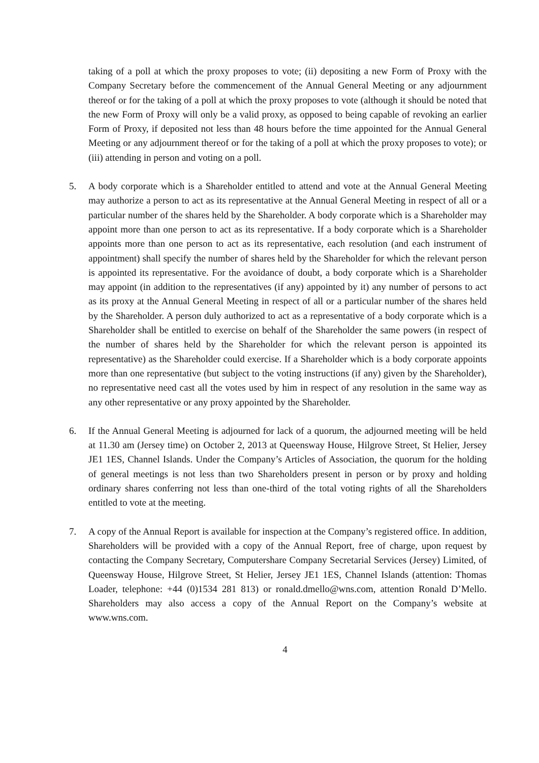taking of a poll at which the proxy proposes to vote; (ii) depositing a new Form of Proxy with the Company Secretary before the commencement of the Annual General Meeting or any adjournment thereof or for the taking of a poll at which the proxy proposes to vote (although it should be noted that the new Form of Proxy will only be a valid proxy, as opposed to being capable of revoking an earlier Form of Proxy, if deposited not less than 48 hours before the time appointed for the Annual General Meeting or any adjournment thereof or for the taking of a poll at which the proxy proposes to vote); or (iii) attending in person and voting on a poll.
5. A body corporate which is a Shareholder entitled to attend and vote at the Annual General Meeting may authorize a person to act as its representative at the Annual General Meeting in respect of all or a particular number of the shares held by the Shareholder. A body corporate which is a Shareholder may appoint more than one person to act as its representative. If a body corporate which is a Shareholder appoints more than one person to act as its representative, each resolution (and each instrument of appointment) shall specify the number of shares held by the Shareholder for which the relevant person is appointed its representative. For the avoidance of doubt, a body corporate which is a Shareholder may appoint (in addition to the representatives (if any) appointed by it) any number of persons to act as its proxy at the Annual General Meeting in respect of all or a particular number of the shares held by the Shareholder. A person duly authorized to act as a representative of a body corporate which is a Shareholder shall be entitled to exercise on behalf of the Shareholder the same powers (in respect of the number of shares held by the Shareholder for which the relevant person is appointed its representative) as the Shareholder could exercise. If a Shareholder which is a body corporate appoints more than one representative (but subject to the voting instructions (if any) given by the Shareholder), no representative need cast all the votes used by him in respect of any resolution in the same way as any other representative or any proxy appointed by the Shareholder.
6. If the Annual General Meeting is adjourned for lack of a quorum, the adjourned meeting will be held at 11.30 am (Jersey time) on October 2, 2013 at Queensway House, Hilgrove Street, St Helier, Jersey JE1 1ES, Channel Islands. Under the Company’s Articles of Association, the quorum for the holding of general meetings is not less than two Shareholders present in person or by proxy and holding ordinary shares conferring not less than one-third of the total voting rights of all the Shareholders entitled to vote at the meeting.
7. A copy of the Annual Report is available for inspection at the Company’s registered office. In addition, Shareholders will be provided with a copy of the Annual Report, free of charge, upon request by contacting the Company Secretary, Computershare Company Secretarial Services (Jersey) Limited, of Queensway House, Hilgrove Street, St Helier, Jersey JE1 1ES, Channel Islands (attention: Thomas Loader, telephone: +44 (0)1534 281 813) or ronald.dmello@wns.com, attention Ronald D’Mello. Shareholders may also access a copy of the Annual Report on the Company’s website at www.wns.com.
4